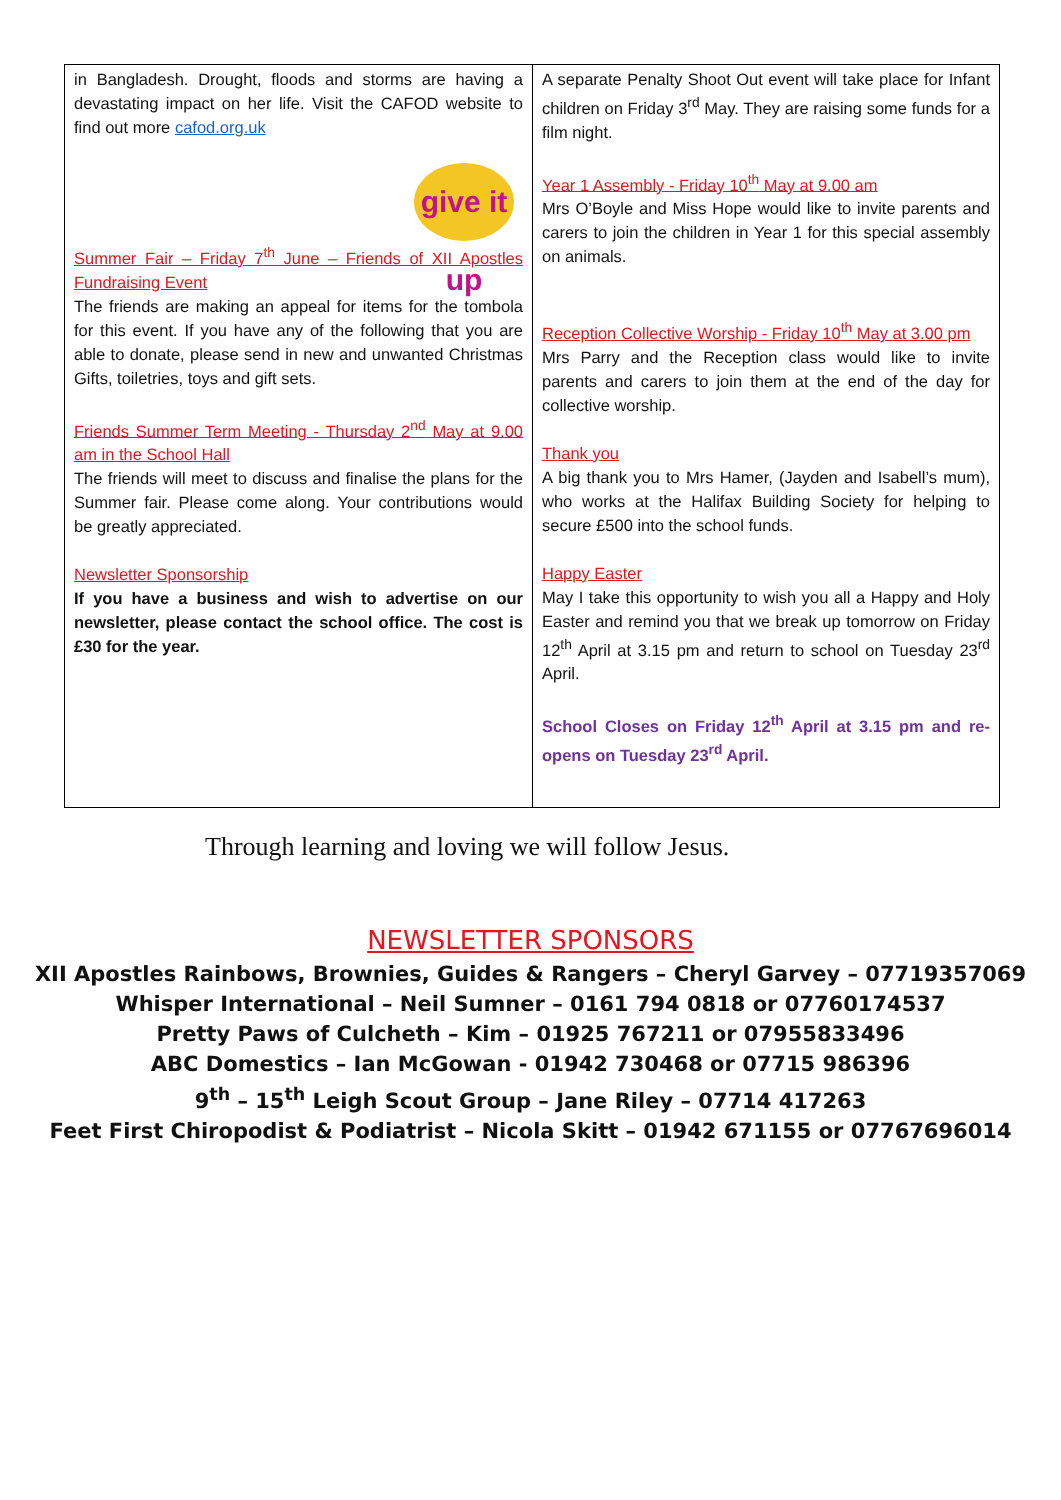in Bangladesh. Drought, floods and storms are having a devastating impact on her life. Visit the CAFOD website to find out more cafod.org.uk
give it up
Summer Fair – Friday 7<sup>th</sup> June – Friends of XII Apostles Fundraising Event
The friends are making an appeal for items for the tombola for this event. If you have any of the following that you are able to donate, please send in new and unwanted Christmas Gifts, toiletries, toys and gift sets.
Friends Summer Term Meeting - Thursday 2<sup>nd</sup> May at 9.00 am in the School Hall
The friends will meet to discuss and finalise the plans for the Summer fair. Please come along. Your contributions would be greatly appreciated.
Newsletter Sponsorship
If you have a business and wish to advertise on our newsletter, please contact the school office. The cost is £30 for the year.
A separate Penalty Shoot Out event will take place for Infant children on Friday 3<sup>rd</sup> May. They are raising some funds for a film night.
Year 1 Assembly - Friday 10<sup>th</sup> May at 9.00 am
Mrs O’Boyle and Miss Hope would like to invite parents and carers to join the children in Year 1 for this special assembly on animals.
Reception Collective Worship - Friday 10<sup>th</sup> May at 3.00 pm
Mrs Parry and the Reception class would like to invite parents and carers to join them at the end of the day for collective worship.
Thank you
A big thank you to Mrs Hamer, (Jayden and Isabell’s mum), who works at the Halifax Building Society for helping to secure £500 into the school funds.
Happy Easter
May I take this opportunity to wish you all a Happy and Holy Easter and remind you that we break up tomorrow on Friday 12<sup>th</sup> April at 3.15 pm and return to school on Tuesday 23<sup>rd</sup> April.
School Closes on Friday 12<sup>th</sup> April at 3.15 pm and re-opens on Tuesday 23<sup>rd</sup> April.
Through learning and loving we will follow Jesus.
NEWSLETTER SPONSORS
XII Apostles Rainbows, Brownies, Guides & Rangers – Cheryl Garvey – 07719357069
Whisper International – Neil Sumner – 0161 794 0818 or 07760174537
Pretty Paws of Culcheth – Kim – 01925 767211 or 07955833496
ABC Domestics – Ian McGowan - 01942 730468 or 07715 986396
9<sup>th</sup> – 15<sup>th</sup> Leigh Scout Group – Jane Riley – 07714 417263
Feet First Chiropodist & Podiatrist – Nicola Skitt – 01942 671155 or 07767696014